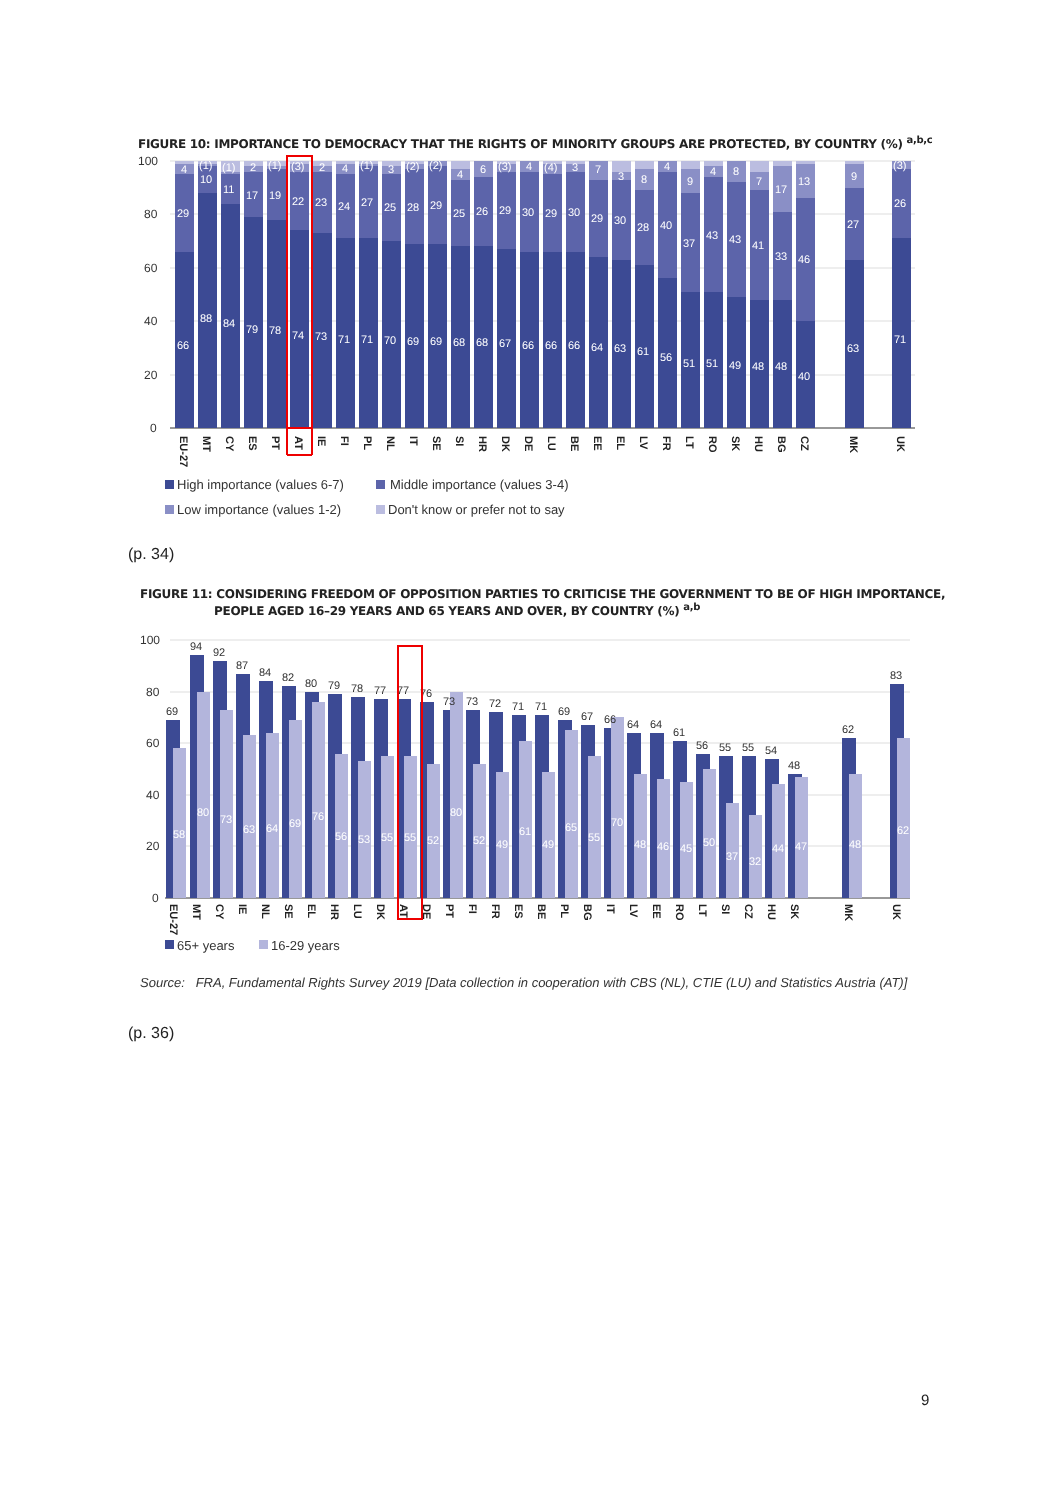FIGURE 10: IMPORTANCE TO DEMOCRACY THAT THE RIGHTS OF MINORITY GROUPS ARE PROTECTED, BY COUNTRY (%) <sup>a,b,c</sup>
100
80
60
40
20
0
66
29
4
88
10
(1)
84
11
(1)
79
17
2
78
19
(1)
74
22
(3)
73
23
2
71
24
4
71
27
(1)
70
25
3
69
28
(2)
69
29
(2)
68
25
4
68
26
6
67
29
(3)
66
30
4
66
29
(4)
66
30
3
64
29
7
63
30
3
61
28
8
56
40
4
51
37
9
51
43
4
49
43
8
48
41
7
48
33
17
40
46
13
63
27
9
71
26
(3)
EU-27
MT
CY
ES
PT
AT
IE
FI
PL
NL
IT
SE
SI
HR
DK
DE
LU
BE
EE
EL
LV
FR
LT
RO
SK
HU
BG
CZ
MK
UK
High importance (values 6-7)
Middle importance (values 3-4)
Low importance (values 1-2)
Don't know or prefer not to say
(p. 34)
FIGURE 11: CONSIDERING FREEDOM OF OPPOSITION PARTIES TO CRITICISE THE GOVERNMENT TO BE OF HIGH IMPORTANCE,
PEOPLE AGED 16–29 YEARS AND 65 YEARS AND OVER, BY COUNTRY (%) <sup>a,b</sup>
100
80
60
40
20
0
69
58
94
80
92
73
87
63
84
64
82
69
80
76
79
56
78
53
77
55
77
55
76
52
73
80
73
52
72
49
71
61
71
49
69
65
67
55
66
70
64
48
64
46
61
45
56
50
55
37
55
32
54
44
48
47
62
48
83
62
EU-27
MT
CY
IE
NL
SE
EL
HR
LU
DK
AT
DE
PT
FI
FR
ES
BE
PL
BG
IT
LV
EE
RO
LT
SI
CZ
HU
SK
MK
UK
65+ years
16-29 years
Source: FRA, Fundamental Rights Survey 2019 [Data collection in cooperation with CBS (NL), CTIE (LU) and Statistics Austria (AT)]
(p. 36)
9